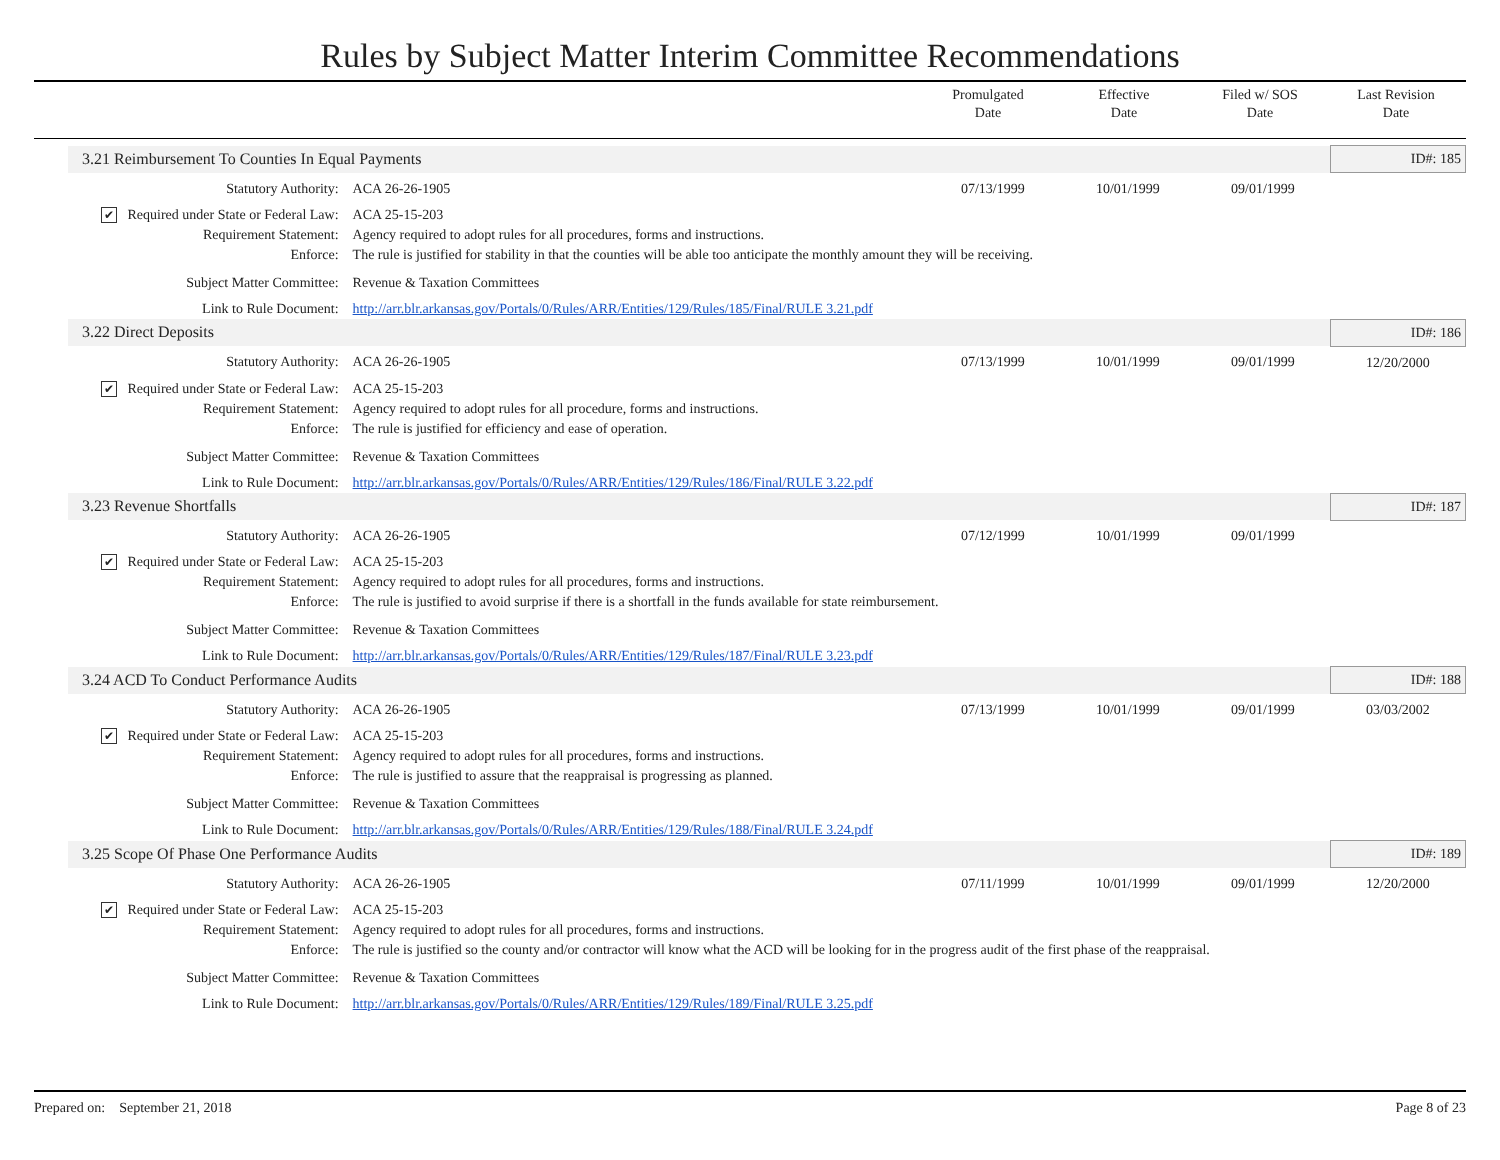Rules by Subject Matter Interim Committee Recommendations
Promulgated
Date
Effective
Date
Filed w/ SOS
Date
Last Revision
Date
| 3.21 Reimbursement To Counties In Equal Payments | | | | | ID#: 185 |
| Statutory Authority: | ACA 26-26-1905 | 07/13/1999 | 10/01/1999 | 09/01/1999 | |
| ✔ Required under State or Federal Law: | ACA 25-15-203 | | | | |
| Requirement Statement: | Agency required to adopt rules for all procedures, forms and instructions. | | | | |
| Enforce: | The rule is justified for stability in that the counties will be able too anticipate the monthly amount they will be receiving. | | | | |
| Subject Matter Committee: | Revenue & Taxation Committees | | | | |
| Link to Rule Document: | http://arr.blr.arkansas.gov/Portals/0/Rules/ARR/Entities/129/Rules/185/Final/RULE 3.21.pdf | | | | |
| 3.22 Direct Deposits | | | | | ID#: 186 |
| Statutory Authority: | ACA 26-26-1905 | 07/13/1999 | 10/01/1999 | 09/01/1999 | 12/20/2000 |
| ✔ Required under State or Federal Law: | ACA 25-15-203 | | | | |
| Requirement Statement: | Agency required to adopt rules for all procedure, forms and instructions. | | | | |
| Enforce: | The rule is justified for efficiency and ease of operation. | | | | |
| Subject Matter Committee: | Revenue & Taxation Committees | | | | |
| Link to Rule Document: | http://arr.blr.arkansas.gov/Portals/0/Rules/ARR/Entities/129/Rules/186/Final/RULE 3.22.pdf | | | | |
| 3.23 Revenue Shortfalls | | | | | ID#: 187 |
| Statutory Authority: | ACA 26-26-1905 | 07/12/1999 | 10/01/1999 | 09/01/1999 | |
| ✔ Required under State or Federal Law: | ACA 25-15-203 | | | | |
| Requirement Statement: | Agency required to adopt rules for all procedures, forms and instructions. | | | | |
| Enforce: | The rule is justified to avoid surprise if there is a shortfall in the funds available for state reimbursement. | | | | |
| Subject Matter Committee: | Revenue & Taxation Committees | | | | |
| Link to Rule Document: | http://arr.blr.arkansas.gov/Portals/0/Rules/ARR/Entities/129/Rules/187/Final/RULE 3.23.pdf | | | | |
| 3.24 ACD To Conduct Performance Audits | | | | | ID#: 188 |
| Statutory Authority: | ACA 26-26-1905 | 07/13/1999 | 10/01/1999 | 09/01/1999 | 03/03/2002 |
| ✔ Required under State or Federal Law: | ACA 25-15-203 | | | | |
| Requirement Statement: | Agency required to adopt rules for all procedures, forms and instructions. | | | | |
| Enforce: | The rule is justified to assure that the reappraisal is progressing as planned. | | | | |
| Subject Matter Committee: | Revenue & Taxation Committees | | | | |
| Link to Rule Document: | http://arr.blr.arkansas.gov/Portals/0/Rules/ARR/Entities/129/Rules/188/Final/RULE 3.24.pdf | | | | |
| 3.25 Scope Of Phase One Performance Audits | | | | | ID#: 189 |
| Statutory Authority: | ACA 26-26-1905 | 07/11/1999 | 10/01/1999 | 09/01/1999 | 12/20/2000 |
| ✔ Required under State or Federal Law: | ACA 25-15-203 | | | | |
| Requirement Statement: | Agency required to adopt rules for all procedures, forms and instructions. | | | | |
| Enforce: | The rule is justified so the county and/or contractor will know what the ACD will be looking for in the progress audit of the first phase of the reappraisal. | | | | |
| Subject Matter Committee: | Revenue & Taxation Committees | | | | |
| Link to Rule Document: | http://arr.blr.arkansas.gov/Portals/0/Rules/ARR/Entities/129/Rules/189/Final/RULE 3.25.pdf | | | | |
Prepared on: September 21, 2018
Page 8 of 23